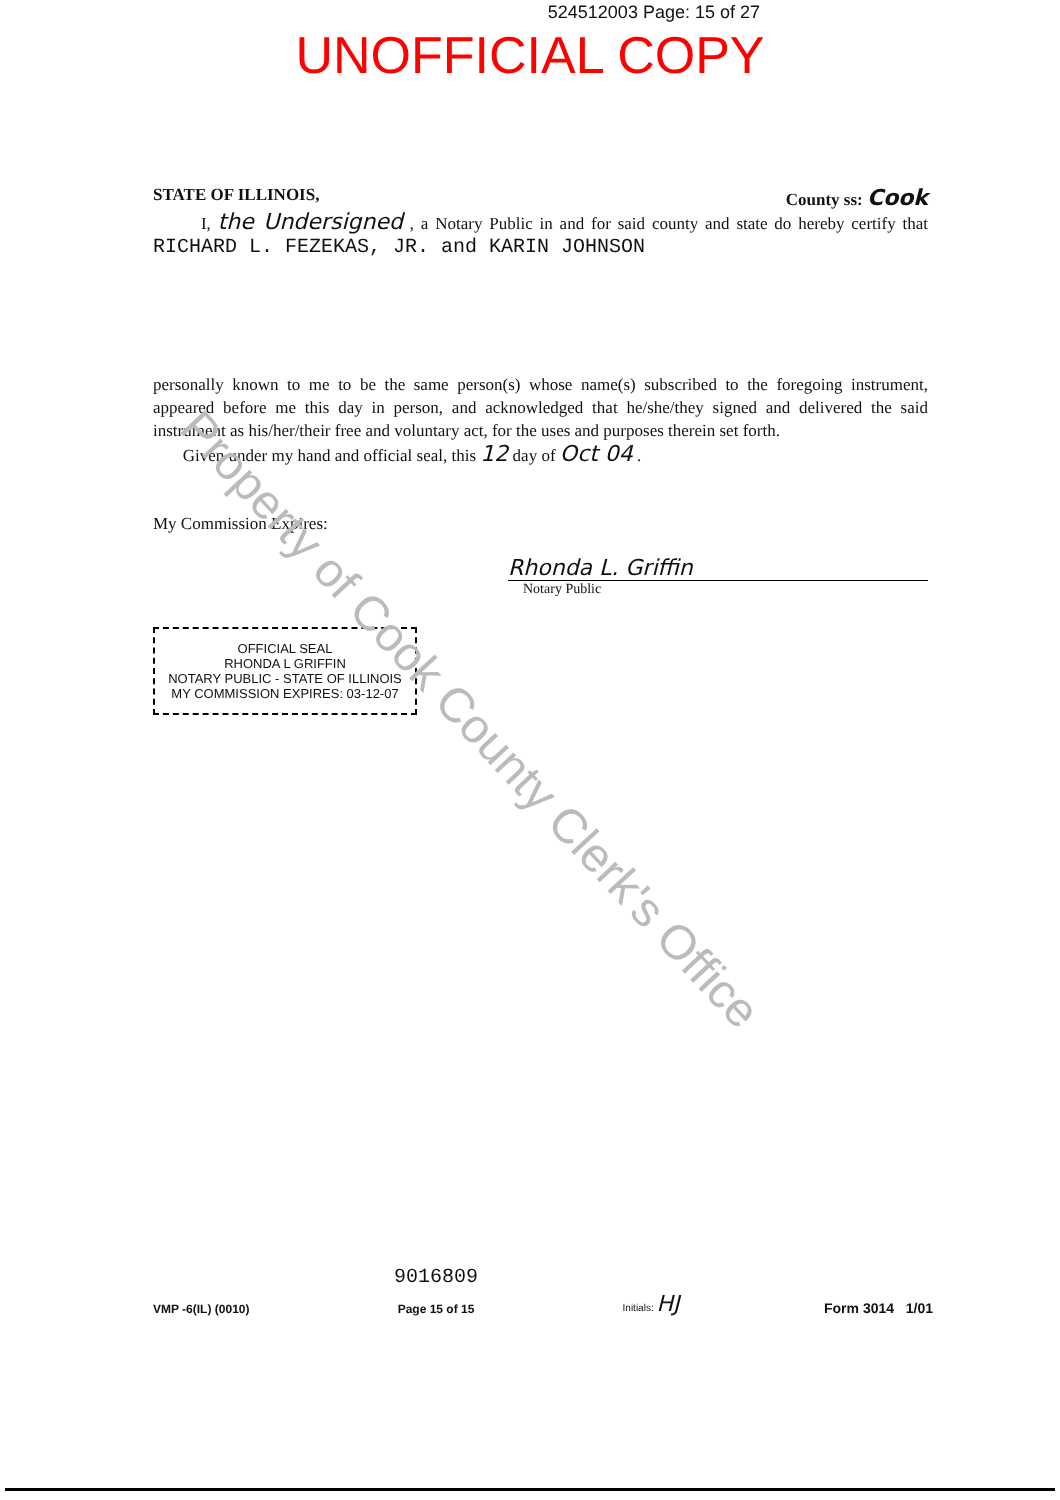524512003 Page: 15 of 27
UNOFFICIAL COPY
STATE OF ILLINOIS, County ss: Cook
I, the Undersigned , a Notary Public in and for said county and state do hereby certify that RICHARD L. FEZEKAS, JR. and KARIN JOHNSON
personally known to me to be the same person(s) whose name(s) subscribed to the foregoing instrument, appeared before me this day in person, and acknowledged that he/she/they signed and delivered the said instrument as his/her/their free and voluntary act, for the uses and purposes therein set forth.
Given under my hand and official seal, this 12 day of Oct 04 .
My Commission Expires:
Rhonda L. Griffin
Notary Public
OFFICIAL SEAL
RHONDA L GRIFFIN
NOTARY PUBLIC - STATE OF ILLINOIS
MY COMMISSION EXPIRES: 03-12-07
VMP -6(IL) (0010) 9016809
Page 15 of 15 Initials: HJ Form 3014 1/01
Property of Cook County Clerk's Office